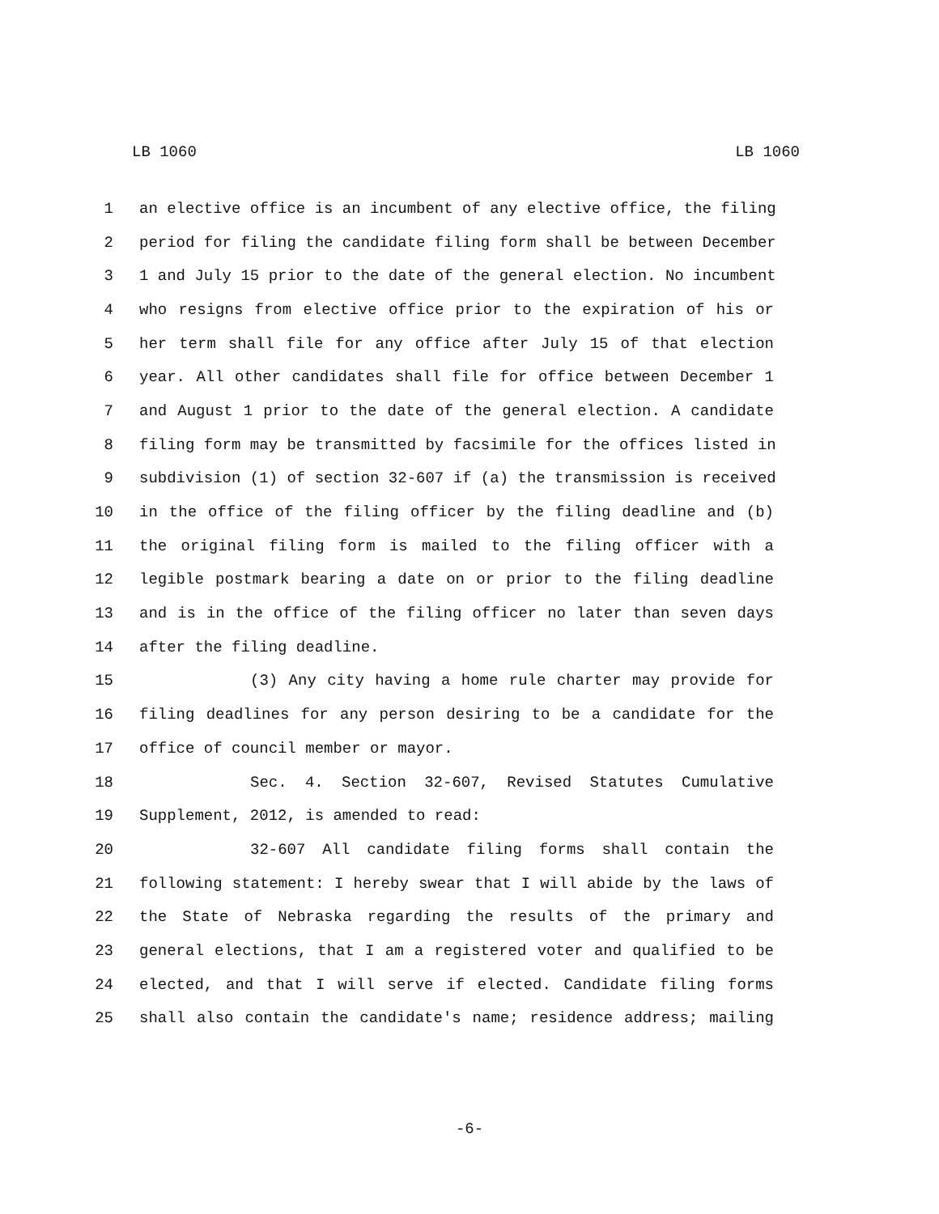LB 1060 LB 1060
1 an elective office is an incumbent of any elective office, the filing
2 period for filing the candidate filing form shall be between December
3 1 and July 15 prior to the date of the general election. No incumbent
4 who resigns from elective office prior to the expiration of his or
5 her term shall file for any office after July 15 of that election
6 year. All other candidates shall file for office between December 1
7 and August 1 prior to the date of the general election. A candidate
8 filing form may be transmitted by facsimile for the offices listed in
9 subdivision (1) of section 32-607 if (a) the transmission is received
10 in the office of the filing officer by the filing deadline and (b)
11 the original filing form is mailed to the filing officer with a
12 legible postmark bearing a date on or prior to the filing deadline
13 and is in the office of the filing officer no later than seven days
14 after the filing deadline.
15 (3) Any city having a home rule charter may provide for
16 filing deadlines for any person desiring to be a candidate for the
17 office of council member or mayor.
18 Sec. 4. Section 32-607, Revised Statutes Cumulative
19 Supplement, 2012, is amended to read:
20 32-607 All candidate filing forms shall contain the
21 following statement: I hereby swear that I will abide by the laws of
22 the State of Nebraska regarding the results of the primary and
23 general elections, that I am a registered voter and qualified to be
24 elected, and that I will serve if elected. Candidate filing forms
25 shall also contain the candidate's name; residence address; mailing
-6-